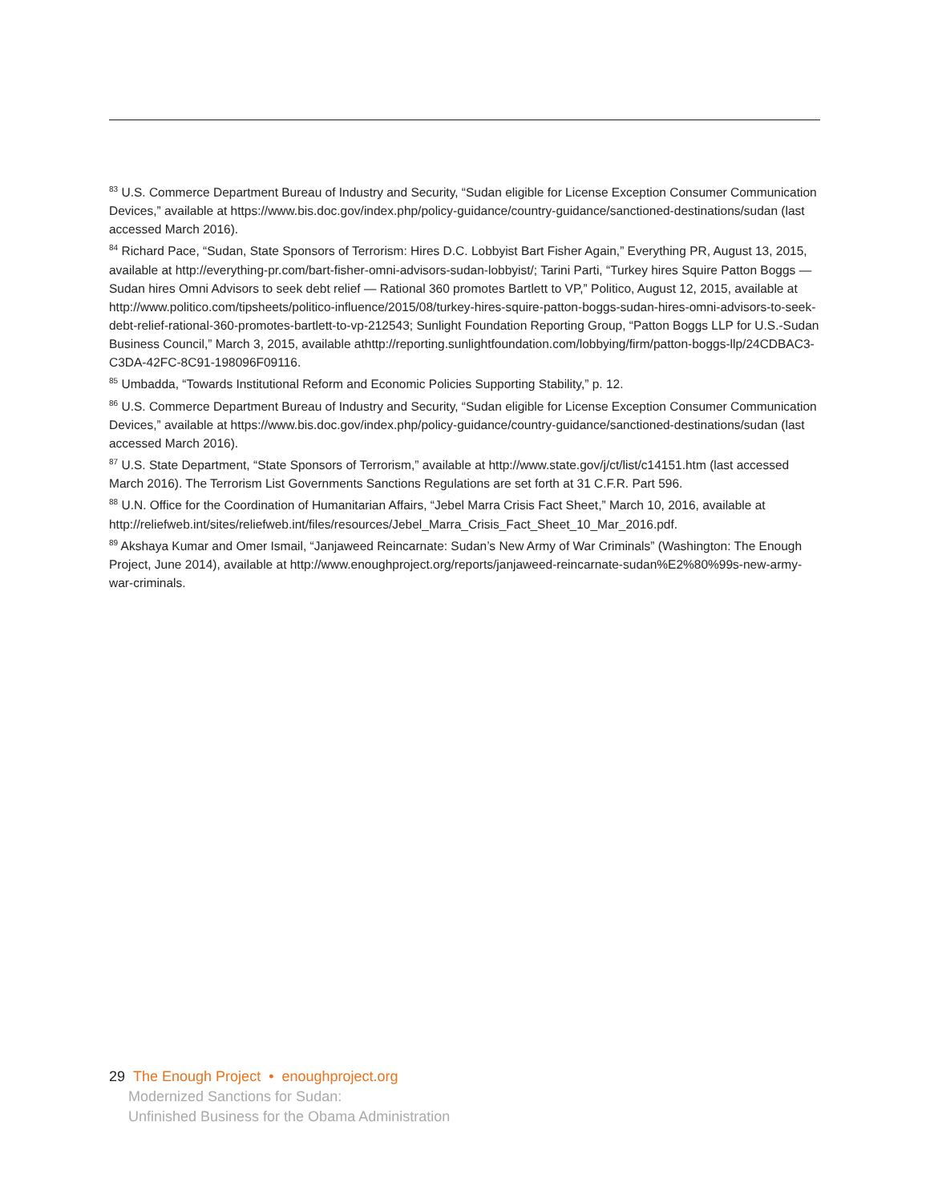<sup>83</sup> U.S. Commerce Department Bureau of Industry and Security, “Sudan eligible for License Exception Consumer Communication Devices,” available at https://www.bis.doc.gov/index.php/policy-guidance/country-guidance/sanctioned-destinations/sudan (last accessed March 2016).
<sup>84</sup> Richard Pace, “Sudan, State Sponsors of Terrorism: Hires D.C. Lobbyist Bart Fisher Again,” Everything PR, August 13, 2015, available at http://everything-pr.com/bart-fisher-omni-advisors-sudan-lobbyist/; Tarini Parti, “Turkey hires Squire Patton Boggs — Sudan hires Omni Advisors to seek debt relief — Rational 360 promotes Bartlett to VP,” Politico, August 12, 2015, available at http://www.politico.com/tipsheets/politico-influence/2015/08/turkey-hires-squire-patton-boggs-sudan-hires-omni-advisors-to-seek-debt-relief-rational-360-promotes-bartlett-to-vp-212543; Sunlight Foundation Reporting Group, “Patton Boggs LLP for U.S.-Sudan Business Council,” March 3, 2015, available athttp://reporting.sunlightfoundation.com/lobbying/firm/patton-boggs-llp/24CDBAC3-C3DA-42FC-8C91-198096F09116.
<sup>85</sup> Umbadda, “Towards Institutional Reform and Economic Policies Supporting Stability,” p. 12.
<sup>86</sup> U.S. Commerce Department Bureau of Industry and Security, “Sudan eligible for License Exception Consumer Communication Devices,” available at https://www.bis.doc.gov/index.php/policy-guidance/country-guidance/sanctioned-destinations/sudan (last accessed March 2016).
<sup>87</sup> U.S. State Department, “State Sponsors of Terrorism,” available at http://www.state.gov/j/ct/list/c14151.htm (last accessed March 2016). The Terrorism List Governments Sanctions Regulations are set forth at 31 C.F.R. Part 596.
<sup>88</sup> U.N. Office for the Coordination of Humanitarian Affairs, “Jebel Marra Crisis Fact Sheet,” March 10, 2016, available at
http://reliefweb.int/sites/reliefweb.int/files/resources/Jebel_Marra_Crisis_Fact_Sheet_10_Mar_2016.pdf.
<sup>89</sup> Akshaya Kumar and Omer Ismail, “Janjaweed Reincarnate: Sudan’s New Army of War Criminals” (Washington: The Enough Project, June 2014), available at http://www.enoughproject.org/reports/janjaweed-reincarnate-sudan%E2%80%99s-new-army-war-criminals.
29 The Enough Project • enoughproject.org
Modernized Sanctions for Sudan:
Unfinished Business for the Obama Administration